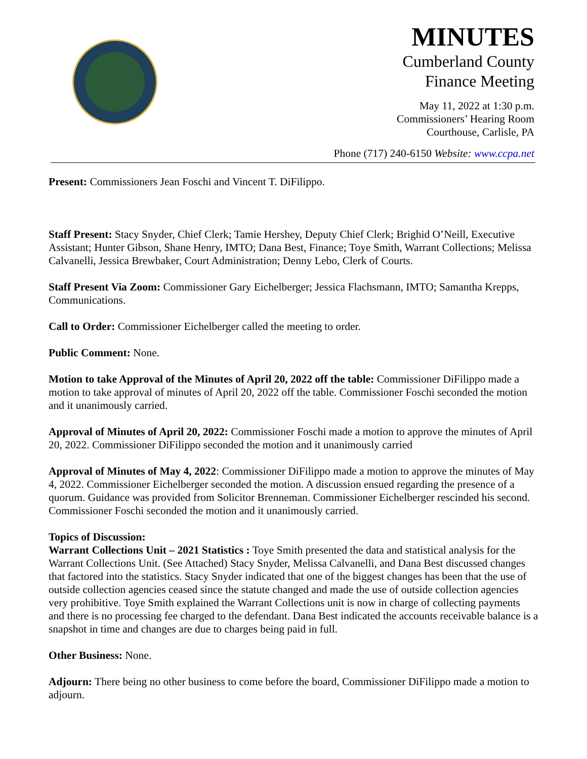MINUTES
Cumberland County
Finance Meeting
May 11, 2022 at 1:30 p.m.
Commissioners’ Hearing Room
Courthouse, Carlisle, PA
Phone (717) 240-6150 Website: www.ccpa.net
Present: Commissioners Jean Foschi and Vincent T. DiFilippo.
Staff Present: Stacy Snyder, Chief Clerk; Tamie Hershey, Deputy Chief Clerk; Brighid O’Neill, Executive Assistant; Hunter Gibson, Shane Henry, IMTO; Dana Best, Finance; Toye Smith, Warrant Collections; Melissa Calvanelli, Jessica Brewbaker, Court Administration; Denny Lebo, Clerk of Courts.
Staff Present Via Zoom: Commissioner Gary Eichelberger; Jessica Flachsmann, IMTO; Samantha Krepps, Communications.
Call to Order: Commissioner Eichelberger called the meeting to order.
Public Comment: None.
Motion to take Approval of the Minutes of April 20, 2022 off the table: Commissioner DiFilippo made a motion to take approval of minutes of April 20, 2022 off the table. Commissioner Foschi seconded the motion and it unanimously carried.
Approval of Minutes of April 20, 2022: Commissioner Foschi made a motion to approve the minutes of April 20, 2022. Commissioner DiFilippo seconded the motion and it unanimously carried
Approval of Minutes of May 4, 2022: Commissioner DiFilippo made a motion to approve the minutes of May 4, 2022. Commissioner Eichelberger seconded the motion. A discussion ensued regarding the presence of a quorum. Guidance was provided from Solicitor Brenneman. Commissioner Eichelberger rescinded his second. Commissioner Foschi seconded the motion and it unanimously carried.
Topics of Discussion:
Warrant Collections Unit – 2021 Statistics : Toye Smith presented the data and statistical analysis for the Warrant Collections Unit. (See Attached) Stacy Snyder, Melissa Calvanelli, and Dana Best discussed changes that factored into the statistics. Stacy Snyder indicated that one of the biggest changes has been that the use of outside collection agencies ceased since the statute changed and made the use of outside collection agencies very prohibitive. Toye Smith explained the Warrant Collections unit is now in charge of collecting payments and there is no processing fee charged to the defendant. Dana Best indicated the accounts receivable balance is a snapshot in time and changes are due to charges being paid in full.
Other Business: None.
Adjourn: There being no other business to come before the board, Commissioner DiFilippo made a motion to adjourn.